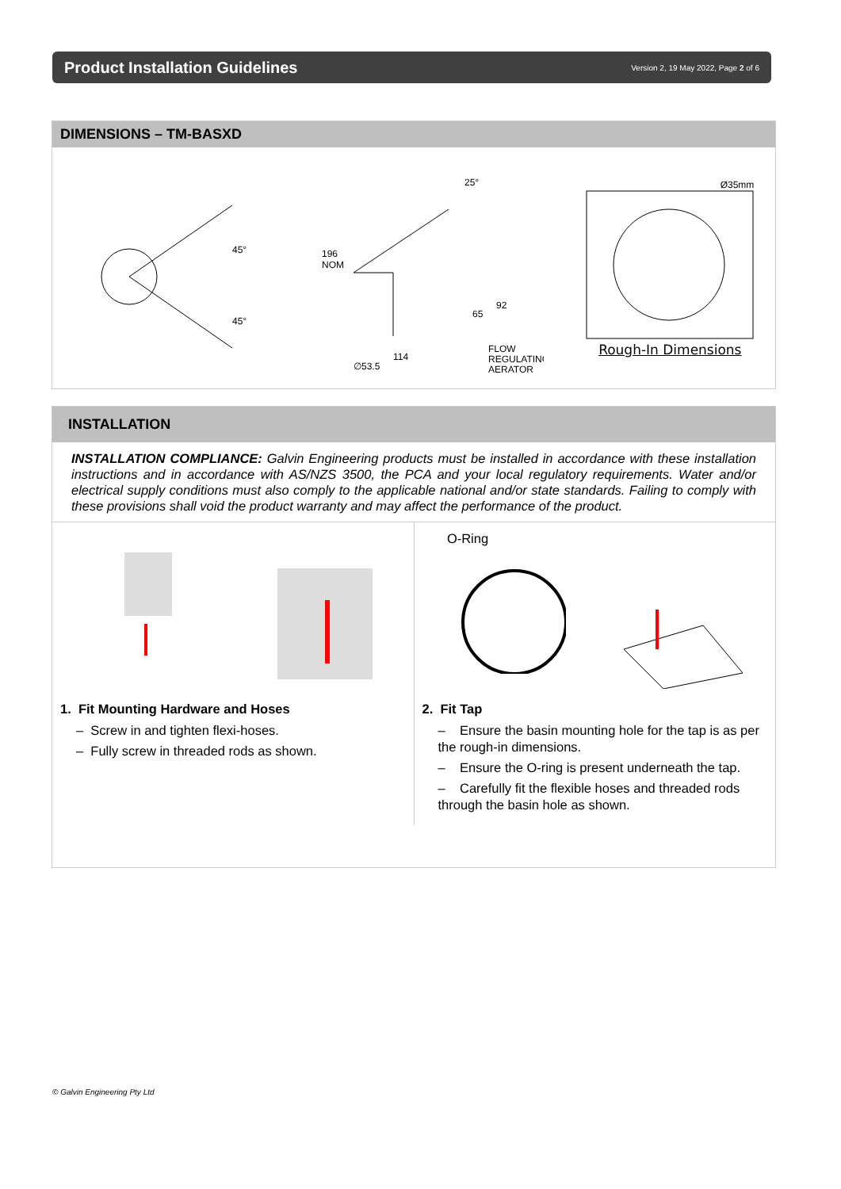Product Installation Guidelines
Version 2, 19 May 2022, Page 2 of 6
DIMENSIONS – TM-BASXD
45°
45°
196
NOM
25°
92
65
114
∅53.5
FLOW
REGULATING
AERATOR
Ø35mm
Rough-In Dimensions
INSTALLATION
INSTALLATION COMPLIANCE: Galvin Engineering products must be installed in accordance with these installation instructions and in accordance with AS/NZS 3500, the PCA and your local regulatory requirements. Water and/or electrical supply conditions must also comply to the applicable national and/or state standards. Failing to comply with these provisions shall void the product warranty and may affect the performance of the product.
1. Fit Mounting Hardware and Hoses
– Screw in and tighten flexi-hoses.
– Fully screw in threaded rods as shown.
O-Ring
2. Fit Tap
– Ensure the basin mounting hole for the tap is as per the rough-in dimensions.
– Ensure the O-ring is present underneath the tap.
– Carefully fit the flexible hoses and threaded rods through the basin hole as shown.
© Galvin Engineering Pty Ltd